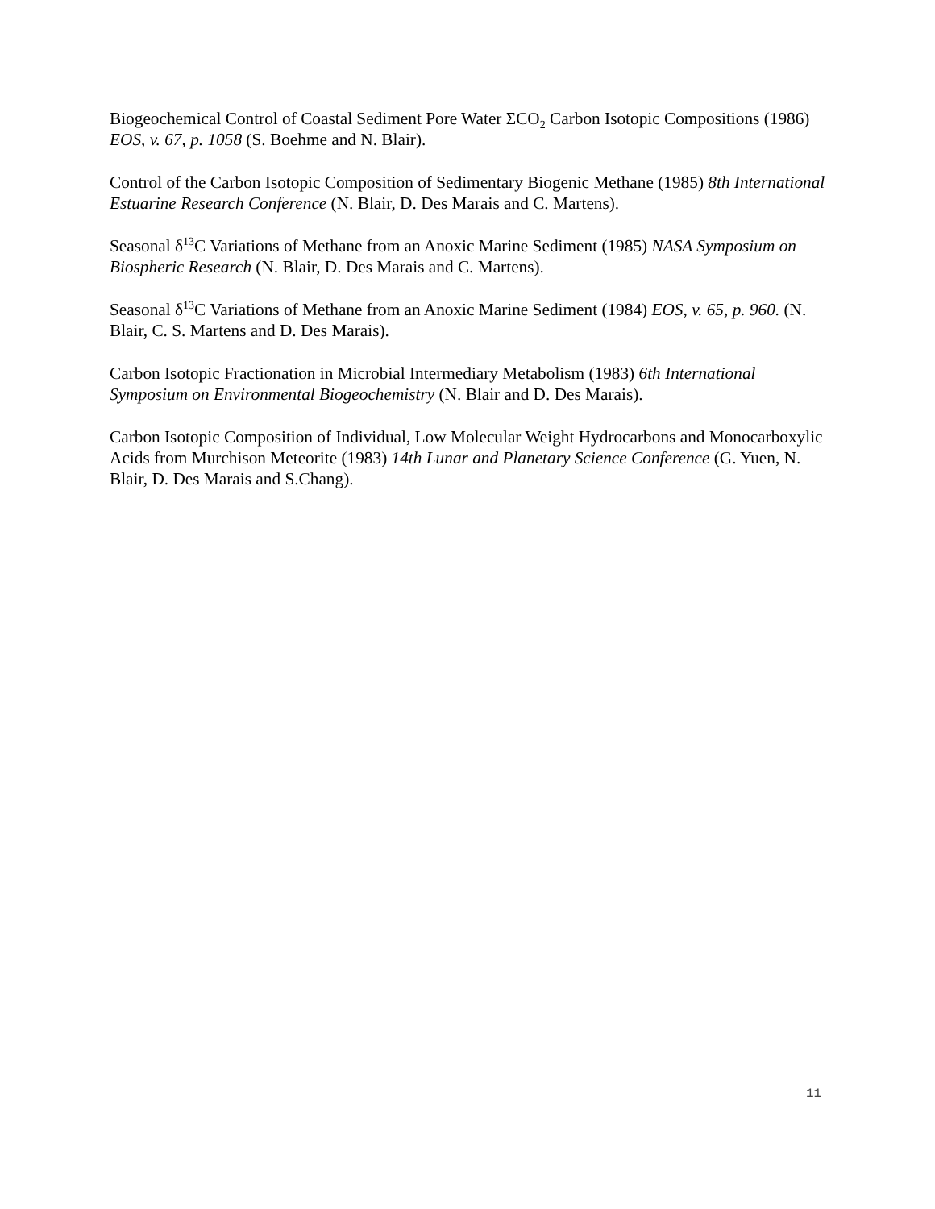Biogeochemical Control of Coastal Sediment Pore Water ΣCO<sub>2</sub> Carbon Isotopic Compositions (1986) EOS, v. 67, p. 1058 (S. Boehme and N. Blair).
Control of the Carbon Isotopic Composition of Sedimentary Biogenic Methane (1985) 8th International Estuarine Research Conference (N. Blair, D. Des Marais and C. Martens).
Seasonal δ<sup>13</sup>C Variations of Methane from an Anoxic Marine Sediment (1985) NASA Symposium on Biospheric Research (N. Blair, D. Des Marais and C. Martens).
Seasonal δ<sup>13</sup>C Variations of Methane from an Anoxic Marine Sediment (1984) EOS, v. 65, p. 960. (N. Blair, C. S. Martens and D. Des Marais).
Carbon Isotopic Fractionation in Microbial Intermediary Metabolism (1983) 6th International Symposium on Environmental Biogeochemistry (N. Blair and D. Des Marais).
Carbon Isotopic Composition of Individual, Low Molecular Weight Hydrocarbons and Monocarboxylic Acids from Murchison Meteorite (1983) 14th Lunar and Planetary Science Conference (G. Yuen, N. Blair, D. Des Marais and S.Chang).
11